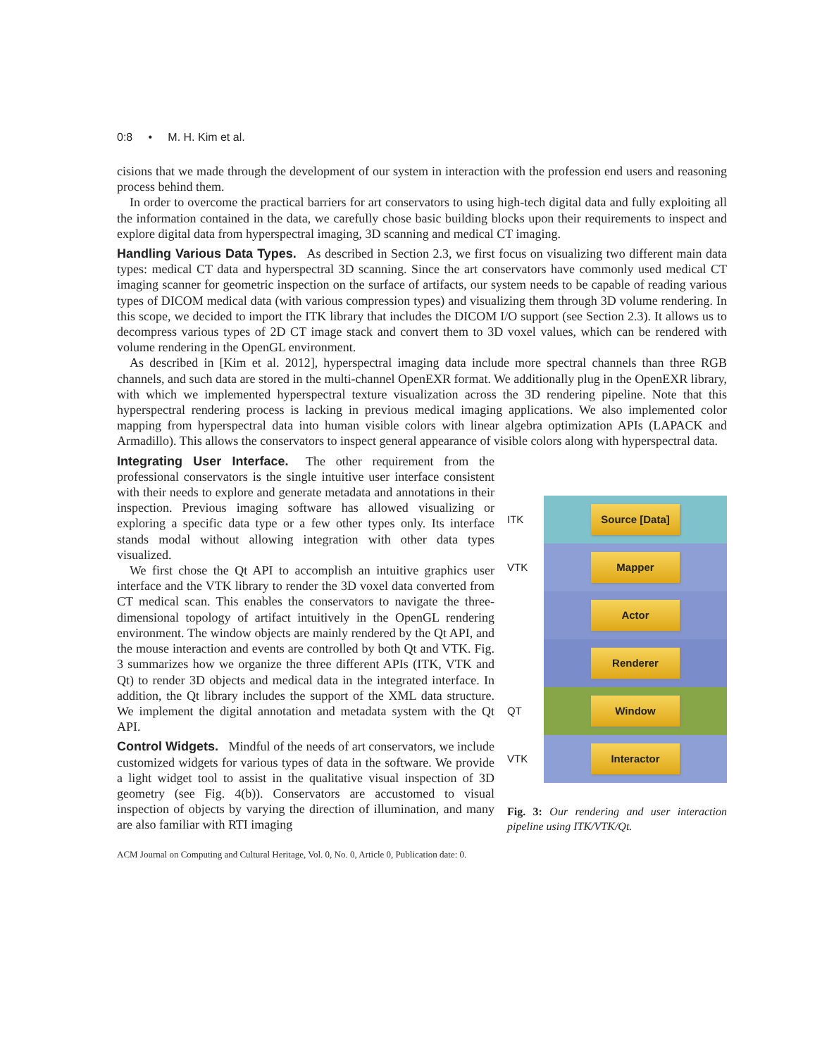0:8 • M. H. Kim et al.
cisions that we made through the development of our system in interaction with the profession end users and reasoning process behind them.
In order to overcome the practical barriers for art conservators to using high-tech digital data and fully exploiting all the information contained in the data, we carefully chose basic building blocks upon their requirements to inspect and explore digital data from hyperspectral imaging, 3D scanning and medical CT imaging.
Handling Various Data Types. As described in Section 2.3, we first focus on visualizing two different main data types: medical CT data and hyperspectral 3D scanning. Since the art conservators have commonly used medical CT imaging scanner for geometric inspection on the surface of artifacts, our system needs to be capable of reading various types of DICOM medical data (with various compression types) and visualizing them through 3D volume rendering. In this scope, we decided to import the ITK library that includes the DICOM I/O support (see Section 2.3). It allows us to decompress various types of 2D CT image stack and convert them to 3D voxel values, which can be rendered with volume rendering in the OpenGL environment.
As described in [Kim et al. 2012], hyperspectral imaging data include more spectral channels than three RGB channels, and such data are stored in the multi-channel OpenEXR format. We additionally plug in the OpenEXR library, with which we implemented hyperspectral texture visualization across the 3D rendering pipeline. Note that this hyperspectral rendering process is lacking in previous medical imaging applications. We also implemented color mapping from hyperspectral data into human visible colors with linear algebra optimization APIs (LAPACK and Armadillo). This allows the conservators to inspect general appearance of visible colors along with hyperspectral data.
Integrating User Interface. The other requirement from the professional conservators is the single intuitive user interface consistent with their needs to explore and generate metadata and annotations in their inspection. Previous imaging software has allowed visualizing or exploring a specific data type or a few other types only. Its interface stands modal without allowing integration with other data types visualized.
We first chose the Qt API to accomplish an intuitive graphics user interface and the VTK library to render the 3D voxel data converted from CT medical scan. This enables the conservators to navigate the three-dimensional topology of artifact intuitively in the OpenGL rendering environment. The window objects are mainly rendered by the Qt API, and the mouse interaction and events are controlled by both Qt and VTK. Fig. 3 summarizes how we organize the three different APIs (ITK, VTK and Qt) to render 3D objects and medical data in the integrated interface. In addition, the Qt library includes the support of the XML data structure. We implement the digital annotation and metadata system with the Qt API.
Control Widgets. Mindful of the needs of art conservators, we include customized widgets for various types of data in the software. We provide a light widget tool to assist in the qualitative visual inspection of 3D geometry (see Fig. 4(b)). Conservators are accustomed to visual inspection of objects by varying the direction of illumination, and many are also familiar with RTI imaging
ITK
Source [Data]
VTK
Mapper
Actor
Renderer
QT
Window
VTK
Interactor
Fig. 3: Our rendering and user interaction pipeline using ITK/VTK/Qt.
ACM Journal on Computing and Cultural Heritage, Vol. 0, No. 0, Article 0, Publication date: 0.